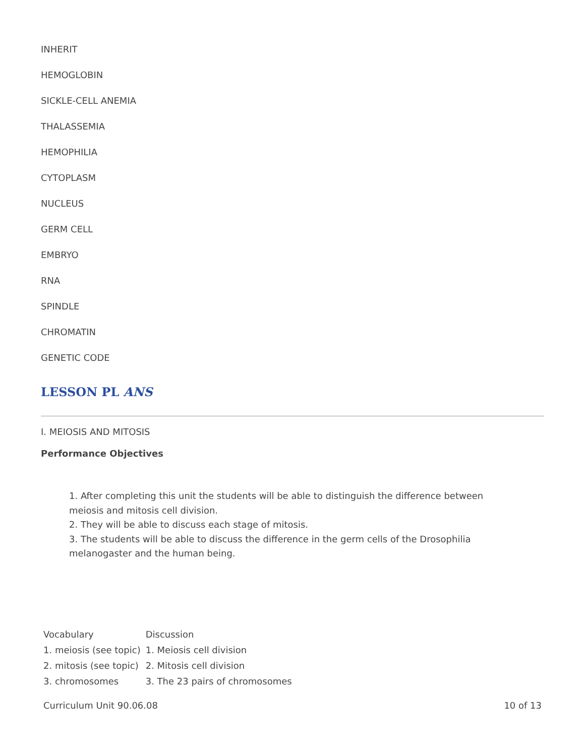INHERIT
HEMOGLOBIN
SICKLE-CELL ANEMIA
THALASSEMIA
HEMOPHILIA
CYTOPLASM
NUCLEUS
GERM CELL
EMBRYO
RNA
SPINDLE
CHROMATIN
GENETIC CODE
LESSON PL ANS
I. MEIOSIS AND MITOSIS
Performance Objectives
1. After completing this unit the students will be able to distinguish the difference between meiosis and mitosis cell division.
2. They will be able to discuss each stage of mitosis.
3. The students will be able to discuss the difference in the germ cells of the Drosophilia melanogaster and the human being.
| Vocabulary | Discussion |
| 1. meiosis (see topic) | 1. Meiosis cell division |
| 2. mitosis (see topic) | 2. Mitosis cell division |
| 3. chromosomes | 3. The 23 pairs of chromosomes |
Curriculum Unit 90.06.08 10 of 13